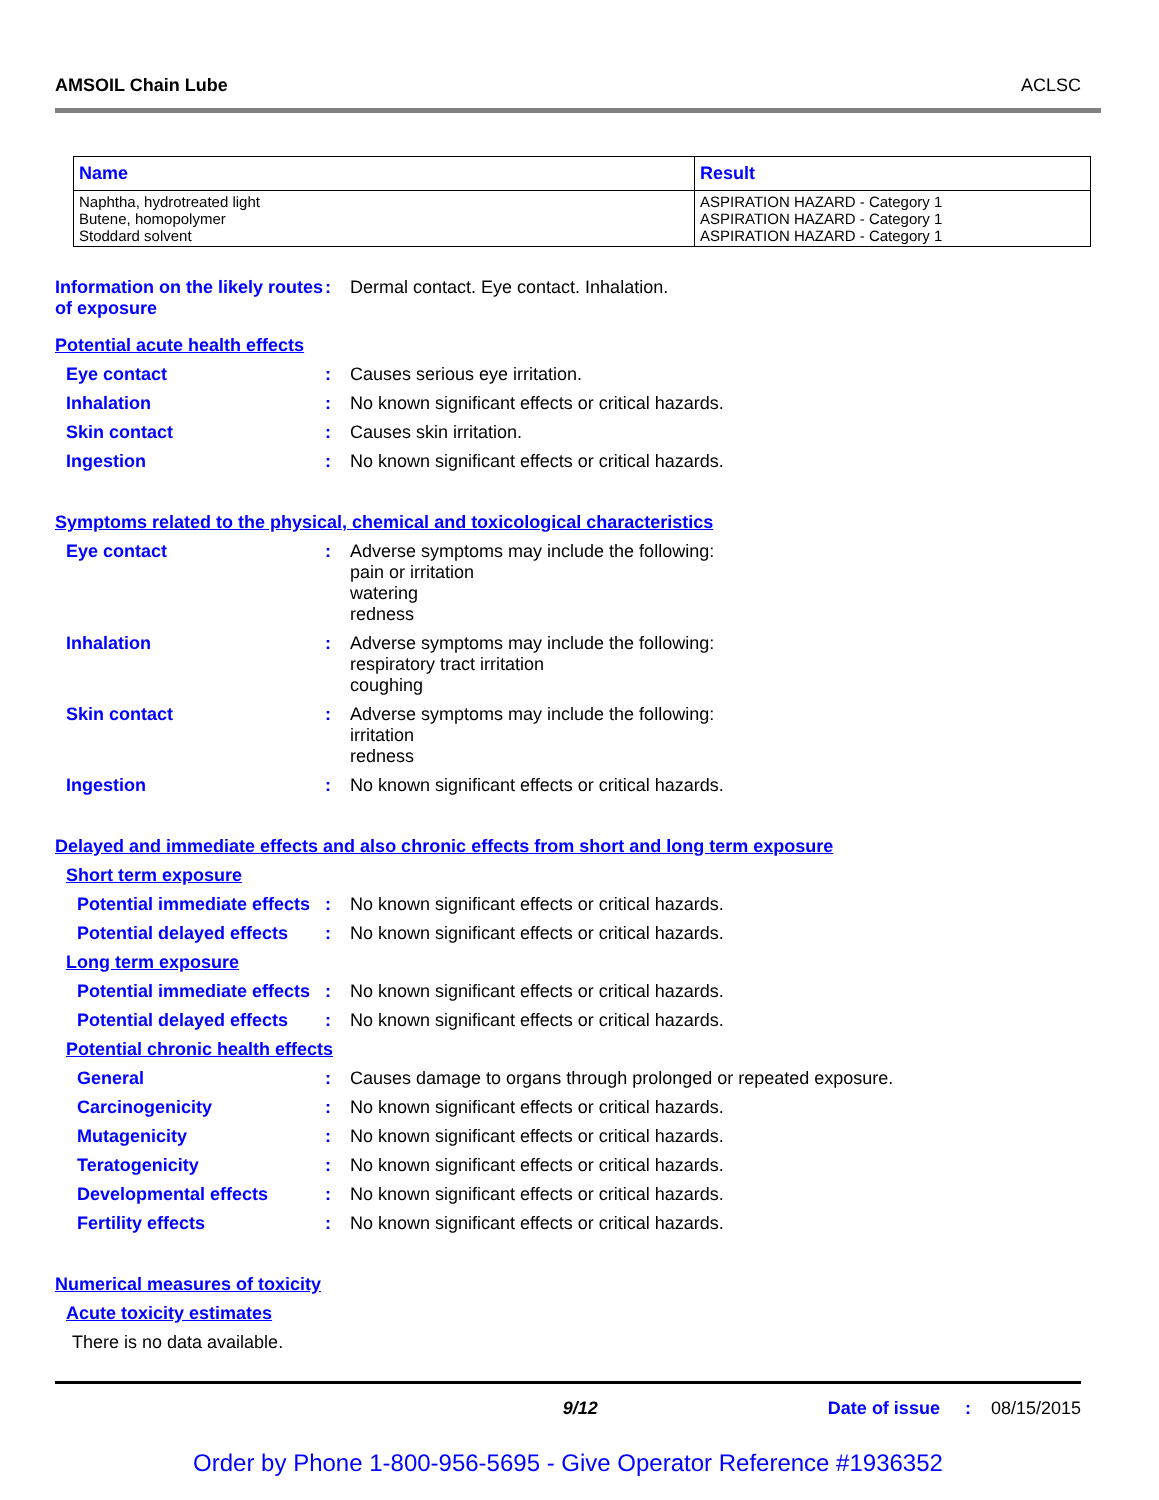AMSOIL Chain Lube ACLSC
| Name | Result |
| --- | --- |
| Naphtha, hydrotreated light Butene, homopolymer Stoddard solvent | ASPIRATION HAZARD - Category 1 ASPIRATION HAZARD - Category 1 ASPIRATION HAZARD - Category 1 |
Information on the likely routes of exposure
:
Dermal contact. Eye contact. Inhalation.
Potential acute health effects
Eye contact :
Causes serious eye irritation.
Inhalation :
No known significant effects or critical hazards.
Skin contact :
Causes skin irritation.
Ingestion :
No known significant effects or critical hazards.
Symptoms related to the physical, chemical and toxicological characteristics
Eye contact :
Adverse symptoms may include the following:
pain or irritation
watering
redness
Inhalation :
Adverse symptoms may include the following:
respiratory tract irritation
coughing
Skin contact :
Adverse symptoms may include the following:
irritation
redness
Ingestion :
No known significant effects or critical hazards.
Delayed and immediate effects and also chronic effects from short and long term exposure
Short term exposure
Potential immediate effects
:
No known significant effects or critical hazards.
Potential delayed effects
:
No known significant effects or critical hazards.
Long term exposure
Potential immediate effects
:
No known significant effects or critical hazards.
Potential delayed effects
:
No known significant effects or critical hazards.
Potential chronic health effects
General :
Causes damage to organs through prolonged or repeated exposure.
Carcinogenicity :
No known significant effects or critical hazards.
Mutagenicity :
No known significant effects or critical hazards.
Teratogenicity :
No known significant effects or critical hazards.
Developmental effects :
No known significant effects or critical hazards.
Fertility effects :
No known significant effects or critical hazards.
Numerical measures of toxicity
Acute toxicity estimates
There is no data available.
9/12 Date of issue: 08/15/2015
Order by Phone 1-800-956-5695 - Give Operator Reference #1936352